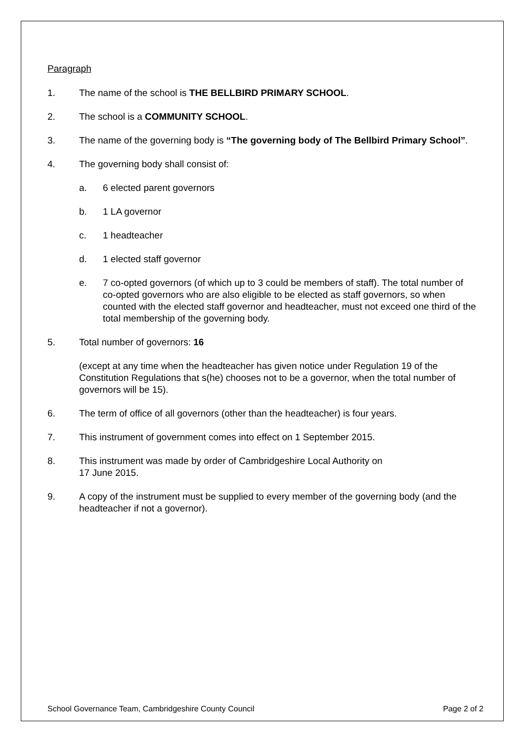Paragraph
1. The name of the school is THE BELLBIRD PRIMARY SCHOOL.
2. The school is a COMMUNITY SCHOOL.
3. The name of the governing body is “The governing body of The Bellbird Primary School”.
4. The governing body shall consist of:
a. 6 elected parent governors
b. 1 LA governor
c. 1 headteacher
d. 1 elected staff governor
e. 7 co-opted governors (of which up to 3 could be members of staff). The total number of co-opted governors who are also eligible to be elected as staff governors, so when counted with the elected staff governor and headteacher, must not exceed one third of the total membership of the governing body.
5. Total number of governors: 16
(except at any time when the headteacher has given notice under Regulation 19 of the Constitution Regulations that s(he) chooses not to be a governor, when the total number of governors will be 15).
6. The term of office of all governors (other than the headteacher) is four years.
7. This instrument of government comes into effect on 1 September 2015.
8. This instrument was made by order of Cambridgeshire Local Authority on
17 June 2015.
9. A copy of the instrument must be supplied to every member of the governing body (and the headteacher if not a governor).
School Governance Team, Cambridgeshire County Council Page 2 of 2